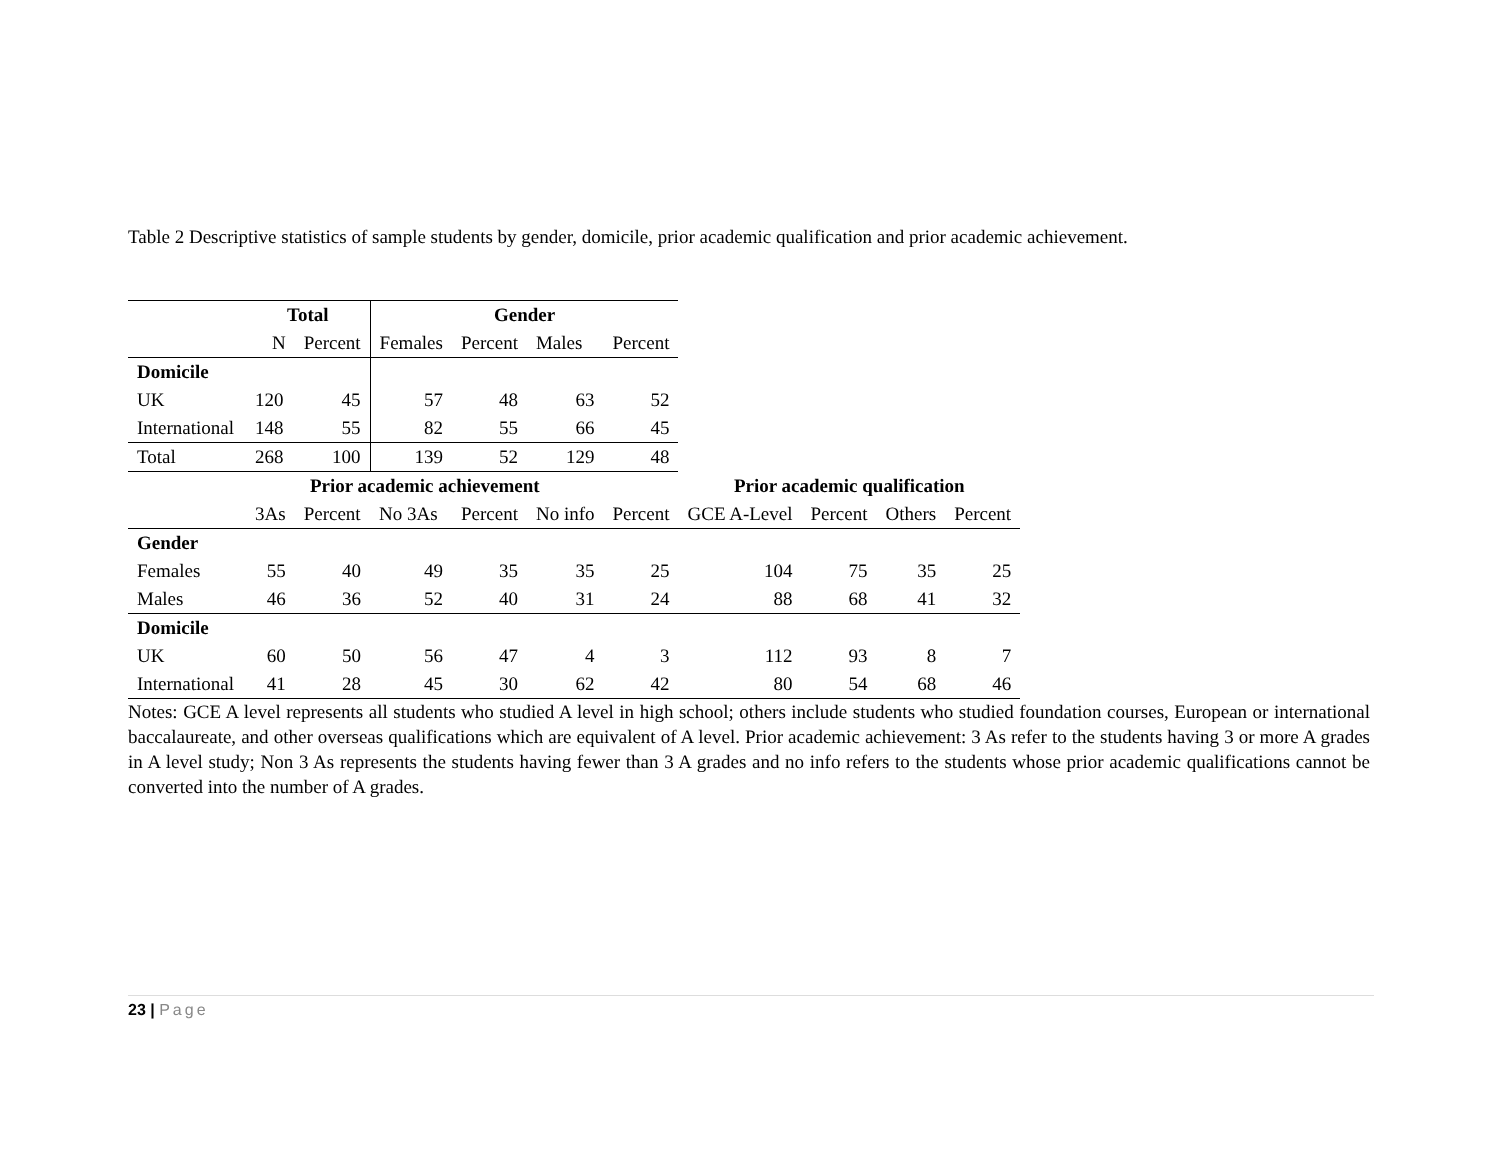Table 2 Descriptive statistics of sample students by gender, domicile, prior academic qualification and prior academic achievement.
| | Total | | Gender | | | | | | | |
| | N | Percent | Females | Percent | Males | Percent | | | | |
| Domicile | | | | | | | | | | |
| UK | 120 | 45 | 57 | 48 | 63 | 52 | | | | |
| International | 148 | 55 | 82 | 55 | 66 | 45 | | | | |
| Total | 268 | 100 | 139 | 52 | 129 | 48 | | | | |
| | Prior academic achievement | | | | | | Prior academic qualification | | | |
| | 3As | Percent | No 3As | Percent | No info | Percent | GCE A-Level | Percent | Others | Percent |
| Gender | | | | | | | | | | |
| Females | 55 | 40 | 49 | 35 | 35 | 25 | 104 | 75 | 35 | 25 |
| Males | 46 | 36 | 52 | 40 | 31 | 24 | 88 | 68 | 41 | 32 |
| Domicile | | | | | | | | | | |
| UK | 60 | 50 | 56 | 47 | 4 | 3 | 112 | 93 | 8 | 7 |
| International | 41 | 28 | 45 | 30 | 62 | 42 | 80 | 54 | 68 | 46 |
Notes: GCE A level represents all students who studied A level in high school; others include students who studied foundation courses, European or international baccalaureate, and other overseas qualifications which are equivalent of A level. Prior academic achievement: 3 As refer to the students having 3 or more A grades in A level study; Non 3 As represents the students having fewer than 3 A grades and no info refers to the students whose prior academic qualifications cannot be converted into the number of A grades.
23 | Page